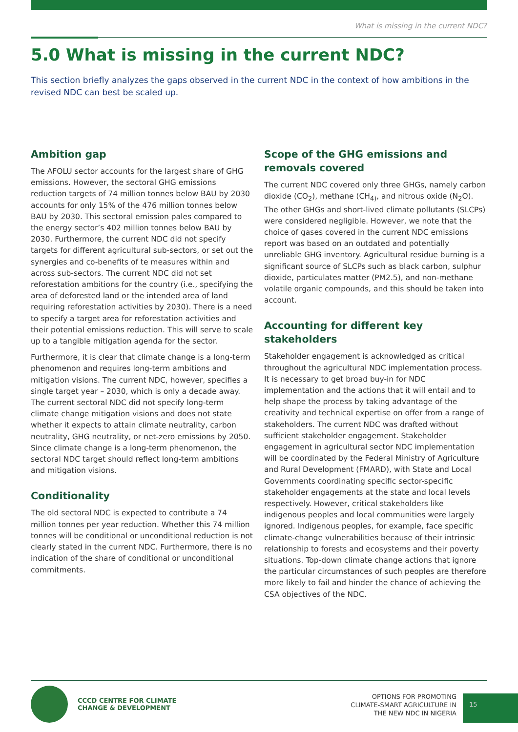What is missing in the current NDC?
5.0 What is missing in the current NDC?
This section briefly analyzes the gaps observed in the current NDC in the context of how ambitions in the revised NDC can best be scaled up.
Ambition gap
The AFOLU sector accounts for the largest share of GHG emissions. However, the sectoral GHG emissions reduction targets of 74 million tonnes below BAU by 2030 accounts for only 15% of the 476 million tonnes below BAU by 2030. This sectoral emission pales compared to the energy sector’s 402 million tonnes below BAU by 2030. Furthermore, the current NDC did not specify targets for different agricultural sub-sectors, or set out the synergies and co-benefits of te measures within and across sub-sectors. The current NDC did not set reforestation ambitions for the country (i.e., specifying the area of deforested land or the intended area of land requiring reforestation activities by 2030). There is a need to specify a target area for reforestation activities and their potential emissions reduction. This will serve to scale up to a tangible mitigation agenda for the sector.
Furthermore, it is clear that climate change is a long-term phenomenon and requires long-term ambitions and mitigation visions. The current NDC, however, specifies a single target year – 2030, which is only a decade away. The current sectoral NDC did not specify long-term climate change mitigation visions and does not state whether it expects to attain climate neutrality, carbon neutrality, GHG neutrality, or net-zero emissions by 2050. Since climate change is a long-term phenomenon, the sectoral NDC target should reflect long-term ambitions and mitigation visions.
Conditionality
The old sectoral NDC is expected to contribute a 74 million tonnes per year reduction. Whether this 74 million tonnes will be conditional or unconditional reduction is not clearly stated in the current NDC. Furthermore, there is no indication of the share of conditional or unconditional commitments.
Scope of the GHG emissions and removals covered
The current NDC covered only three GHGs, namely carbon dioxide (CO<sub>2</sub>), methane (CH<sub>4)</sub>, and nitrous oxide (N<sub>2</sub>O). The other GHGs and short-lived climate pollutants (SLCPs) were considered negligible. However, we note that the choice of gases covered in the current NDC emissions report was based on an outdated and potentially unreliable GHG inventory. Agricultural residue burning is a significant source of SLCPs such as black carbon, sulphur dioxide, particulates matter (PM2.5), and non-methane volatile organic compounds, and this should be taken into account.
Accounting for different key stakeholders
Stakeholder engagement is acknowledged as critical throughout the agricultural NDC implementation process. It is necessary to get broad buy-in for NDC implementation and the actions that it will entail and to help shape the process by taking advantage of the creativity and technical expertise on offer from a range of stakeholders. The current NDC was drafted without sufficient stakeholder engagement. Stakeholder engagement in agricultural sector NDC implementation will be coordinated by the Federal Ministry of Agriculture and Rural Development (FMARD), with State and Local Governments coordinating specific sector-specific stakeholder engagements at the state and local levels respectively. However, critical stakeholders like indigenous peoples and local communities were largely ignored. Indigenous peoples, for example, face specific climate-change vulnerabilities because of their intrinsic relationship to forests and ecosystems and their poverty situations. Top-down climate change actions that ignore the particular circumstances of such peoples are therefore more likely to fail and hinder the chance of achieving the CSA objectives of the NDC.
CCCD CENTRE FOR CLIMATE
CHANGE & DEVELOPMENT
OPTIONS FOR PROMOTING
CLIMATE-SMART AGRICULTURE IN
THE NEW NDC IN NIGERIA
15